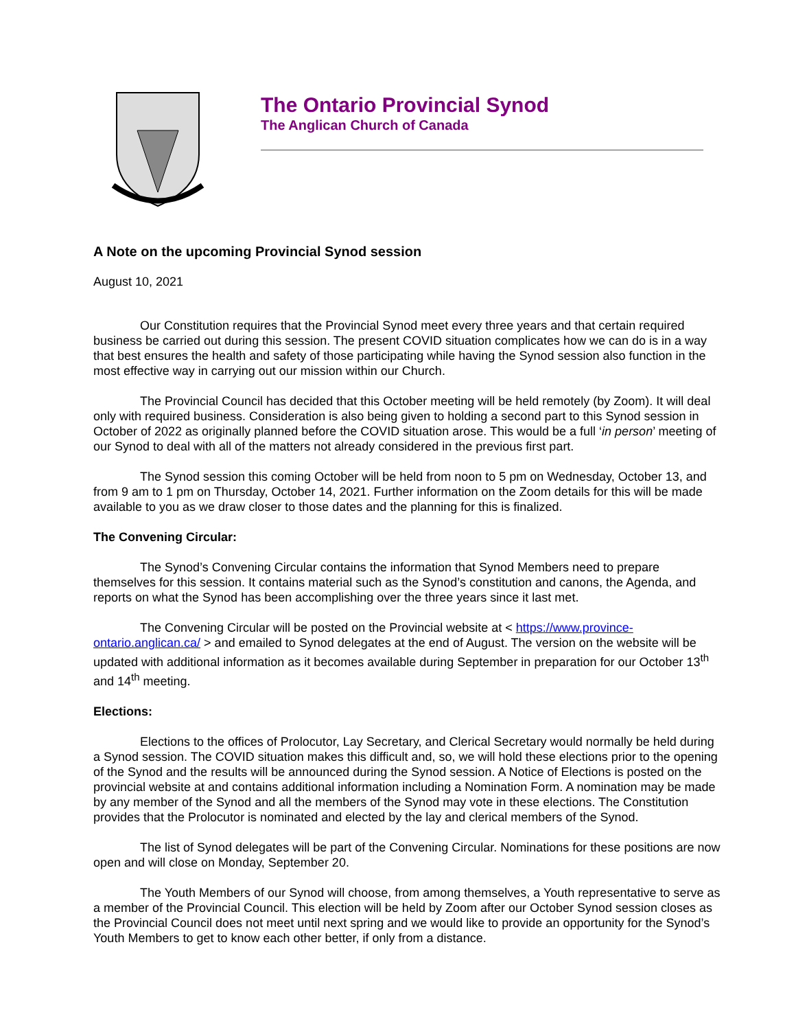The Ontario Provincial Synod
The Anglican Church of Canada
A Note on the upcoming Provincial Synod session
August 10, 2021
Our Constitution requires that the Provincial Synod meet every three years and that certain required business be carried out during this session. The present COVID situation complicates how we can do is in a way that best ensures the health and safety of those participating while having the Synod session also function in the most effective way in carrying out our mission within our Church.
The Provincial Council has decided that this October meeting will be held remotely (by Zoom). It will deal only with required business. Consideration is also being given to holding a second part to this Synod session in October of 2022 as originally planned before the COVID situation arose. This would be a full ‘in person’ meeting of our Synod to deal with all of the matters not already considered in the previous first part.
The Synod session this coming October will be held from noon to 5 pm on Wednesday, October 13, and from 9 am to 1 pm on Thursday, October 14, 2021. Further information on the Zoom details for this will be made available to you as we draw closer to those dates and the planning for this is finalized.
The Convening Circular:
The Synod’s Convening Circular contains the information that Synod Members need to prepare themselves for this session. It contains material such as the Synod’s constitution and canons, the Agenda, and reports on what the Synod has been accomplishing over the three years since it last met.
The Convening Circular will be posted on the Provincial website at < https://www.province-ontario.anglican.ca/ > and emailed to Synod delegates at the end of August. The version on the website will be updated with additional information as it becomes available during September in preparation for our October 13<sup>th</sup> and 14<sup>th</sup> meeting.
Elections:
Elections to the offices of Prolocutor, Lay Secretary, and Clerical Secretary would normally be held during a Synod session. The COVID situation makes this difficult and, so, we will hold these elections prior to the opening of the Synod and the results will be announced during the Synod session. A Notice of Elections is posted on the provincial website at and contains additional information including a Nomination Form. A nomination may be made by any member of the Synod and all the members of the Synod may vote in these elections. The Constitution provides that the Prolocutor is nominated and elected by the lay and clerical members of the Synod.
The list of Synod delegates will be part of the Convening Circular. Nominations for these positions are now open and will close on Monday, September 20.
The Youth Members of our Synod will choose, from among themselves, a Youth representative to serve as a member of the Provincial Council. This election will be held by Zoom after our October Synod session closes as the Provincial Council does not meet until next spring and we would like to provide an opportunity for the Synod’s Youth Members to get to know each other better, if only from a distance.